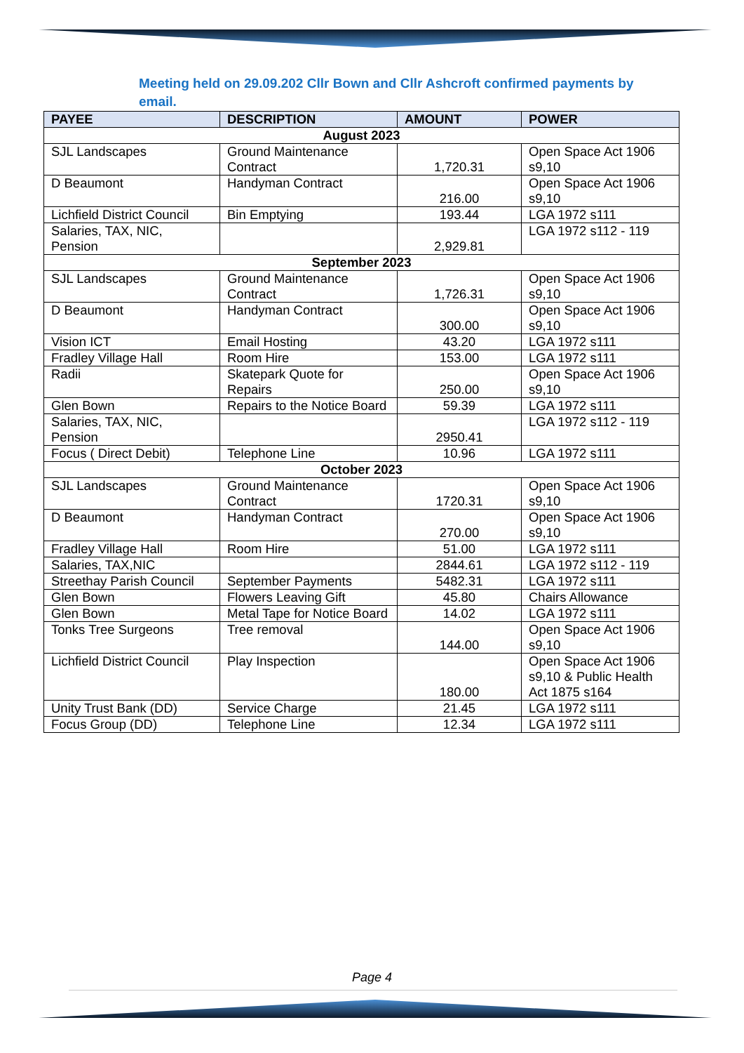Meeting held on 29.09.202 Cllr Bown and Cllr Ashcroft confirmed payments by email.
| PAYEE | DESCRIPTION | AMOUNT | POWER |
| --- | --- | --- | --- |
| August 2023 | | | |
| SJL Landscapes | Ground Maintenance Contract | 1,720.31 | Open Space Act 1906 s9,10 |
| D Beaumont | Handyman Contract | 216.00 | Open Space Act 1906 s9,10 |
| Lichfield District Council | Bin Emptying | 193.44 | LGA 1972 s111 |
| Salaries, TAX, NIC, Pension | | 2,929.81 | LGA 1972 s112 - 119 |
| September 2023 | | | |
| SJL Landscapes | Ground Maintenance Contract | 1,726.31 | Open Space Act 1906 s9,10 |
| D Beaumont | Handyman Contract | 300.00 | Open Space Act 1906 s9,10 |
| Vision ICT | Email Hosting | 43.20 | LGA 1972 s111 |
| Fradley Village Hall | Room Hire | 153.00 | LGA 1972 s111 |
| Radii | Skatepark Quote for Repairs | 250.00 | Open Space Act 1906 s9,10 |
| Glen Bown | Repairs to the Notice Board | 59.39 | LGA 1972 s111 |
| Salaries, TAX, NIC, Pension | | 2950.41 | LGA 1972 s112 - 119 |
| Focus ( Direct Debit) | Telephone Line | 10.96 | LGA 1972 s111 |
| October 2023 | | | |
| SJL Landscapes | Ground Maintenance Contract | 1720.31 | Open Space Act 1906 s9,10 |
| D Beaumont | Handyman Contract | 270.00 | Open Space Act 1906 s9,10 |
| Fradley Village Hall | Room Hire | 51.00 | LGA 1972 s111 |
| Salaries, TAX,NIC | | 2844.61 | LGA 1972 s112 - 119 |
| Streethay Parish Council | September Payments | 5482.31 | LGA 1972 s111 |
| Glen Bown | Flowers Leaving Gift | 45.80 | Chairs Allowance |
| Glen Bown | Metal Tape for Notice Board | 14.02 | LGA 1972 s111 |
| Tonks Tree Surgeons | Tree removal | 144.00 | Open Space Act 1906 s9,10 |
| Lichfield District Council | Play Inspection | 180.00 | Open Space Act 1906 s9,10 & Public Health Act 1875 s164 |
| Unity Trust Bank (DD) | Service Charge | 21.45 | LGA 1972 s111 |
| Focus Group (DD) | Telephone Line | 12.34 | LGA 1972 s111 |
Page 4